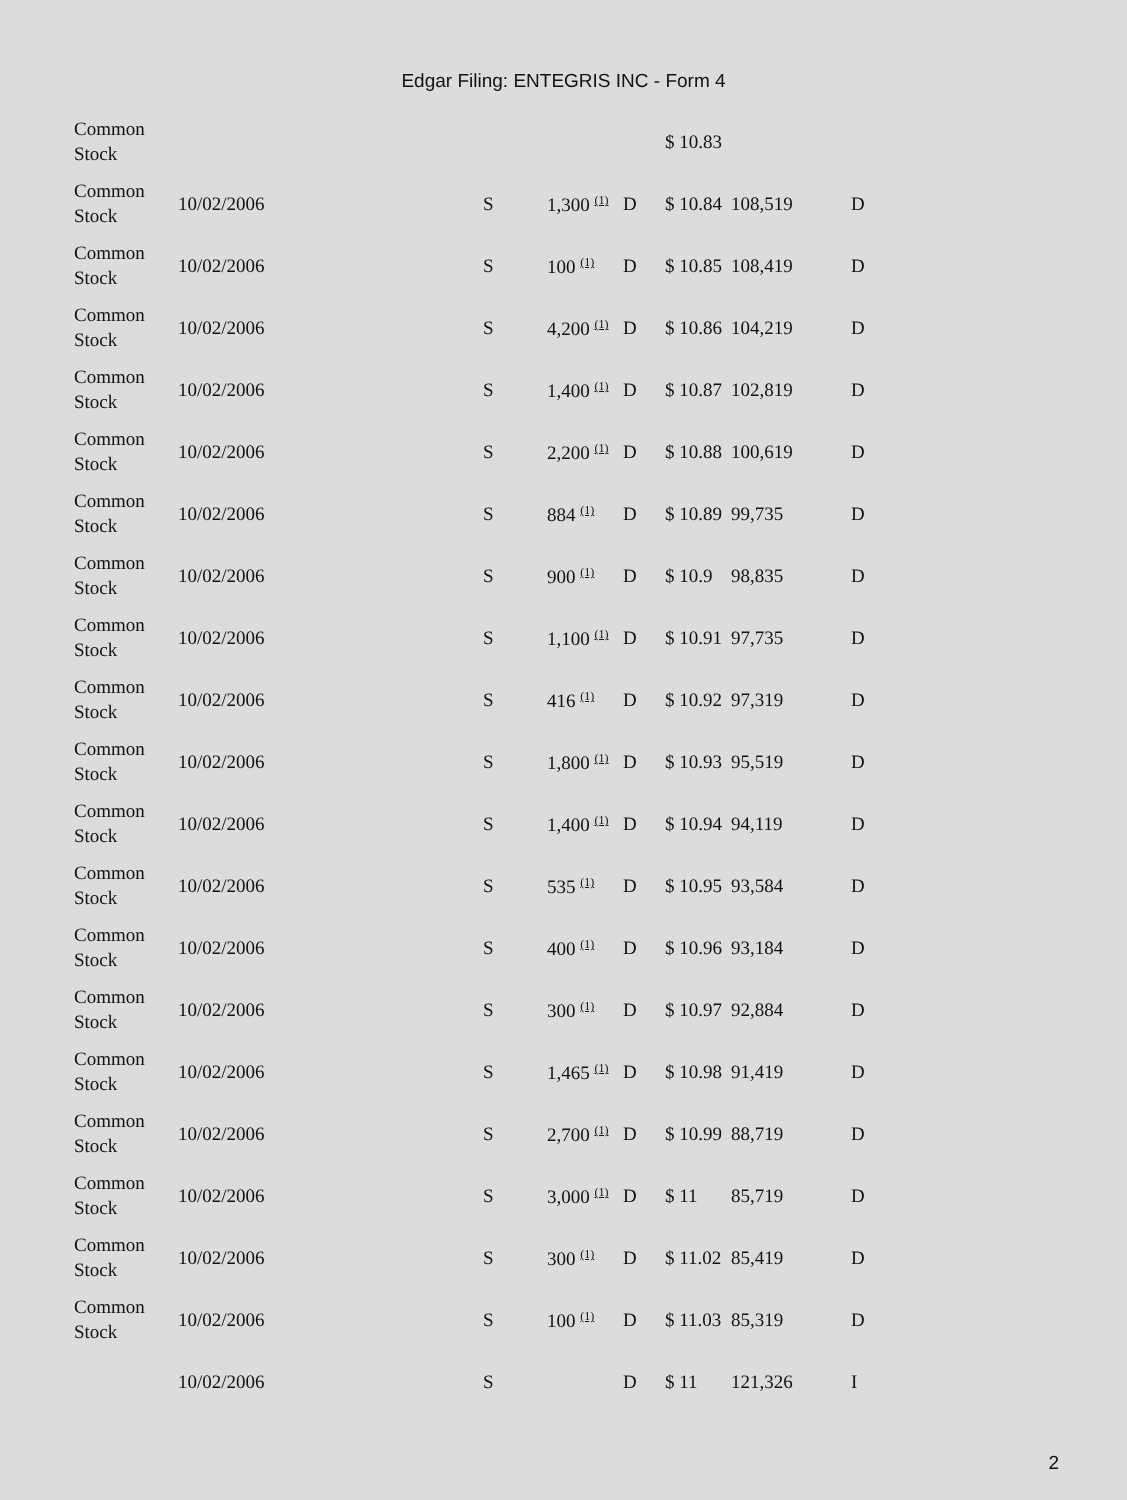Edgar Filing: ENTEGRIS INC - Form 4
| Common Stock | | | | | $ 10.83 | | |
| Common Stock | 10/02/2006 | S | 1,300 <sup>(1)</sup> | D | $ 10.84 | 108,519 | D |
| Common Stock | 10/02/2006 | S | 100 <sup>(1)</sup> | D | $ 10.85 | 108,419 | D |
| Common Stock | 10/02/2006 | S | 4,200 <sup>(1)</sup> | D | $ 10.86 | 104,219 | D |
| Common Stock | 10/02/2006 | S | 1,400 <sup>(1)</sup> | D | $ 10.87 | 102,819 | D |
| Common Stock | 10/02/2006 | S | 2,200 <sup>(1)</sup> | D | $ 10.88 | 100,619 | D |
| Common Stock | 10/02/2006 | S | 884 <sup>(1)</sup> | D | $ 10.89 | 99,735 | D |
| Common Stock | 10/02/2006 | S | 900 <sup>(1)</sup> | D | $ 10.9 | 98,835 | D |
| Common Stock | 10/02/2006 | S | 1,100 <sup>(1)</sup> | D | $ 10.91 | 97,735 | D |
| Common Stock | 10/02/2006 | S | 416 <sup>(1)</sup> | D | $ 10.92 | 97,319 | D |
| Common Stock | 10/02/2006 | S | 1,800 <sup>(1)</sup> | D | $ 10.93 | 95,519 | D |
| Common Stock | 10/02/2006 | S | 1,400 <sup>(1)</sup> | D | $ 10.94 | 94,119 | D |
| Common Stock | 10/02/2006 | S | 535 <sup>(1)</sup> | D | $ 10.95 | 93,584 | D |
| Common Stock | 10/02/2006 | S | 400 <sup>(1)</sup> | D | $ 10.96 | 93,184 | D |
| Common Stock | 10/02/2006 | S | 300 <sup>(1)</sup> | D | $ 10.97 | 92,884 | D |
| Common Stock | 10/02/2006 | S | 1,465 <sup>(1)</sup> | D | $ 10.98 | 91,419 | D |
| Common Stock | 10/02/2006 | S | 2,700 <sup>(1)</sup> | D | $ 10.99 | 88,719 | D |
| Common Stock | 10/02/2006 | S | 3,000 <sup>(1)</sup> | D | $ 11 | 85,719 | D |
| Common Stock | 10/02/2006 | S | 300 <sup>(1)</sup> | D | $ 11.02 | 85,419 | D |
| Common Stock | 10/02/2006 | S | 100 <sup>(1)</sup> | D | $ 11.03 | 85,319 | D |
| | 10/02/2006 | S | | D | $ 11 | 121,326 | I |
2